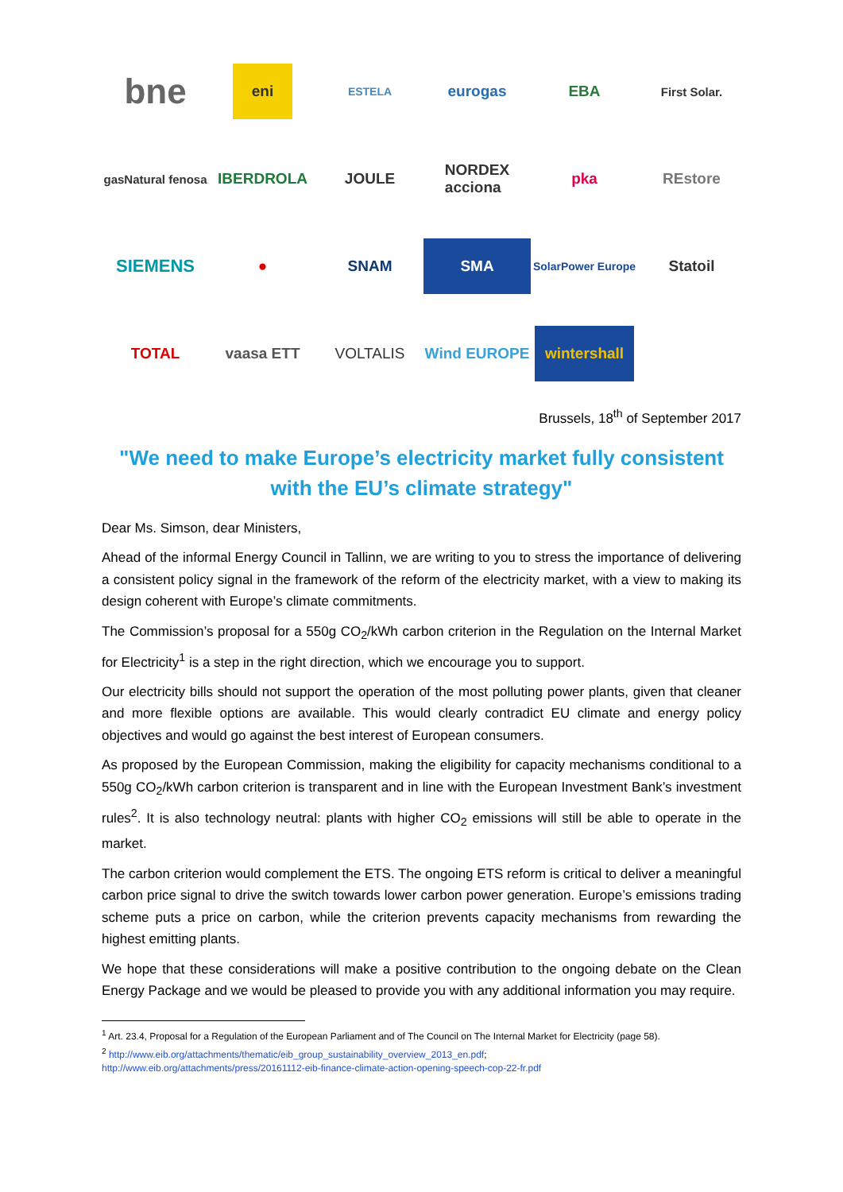bne
eni
ESTELA
eurogas
EBA
First Solar.
gasNatural fenosa
IBERDROLA
JOULE
NORDEX
acciona
pka
REstore
SIEMENS
●
SNAM
SMA
SolarPower Europe
Statoil
TOTAL
vaasa ETT
VOLTALIS
Wind EUROPE
wintershall
Brussels, 18<sup>th</sup> of September 2017
"We need to make Europe’s electricity market fully consistent with the EU’s climate strategy"
Dear Ms. Simson, dear Ministers,
Ahead of the informal Energy Council in Tallinn, we are writing to you to stress the importance of delivering a consistent policy signal in the framework of the reform of the electricity market, with a view to making its design coherent with Europe’s climate commitments.
The Commission’s proposal for a 550g CO<sub>2</sub>/kWh carbon criterion in the Regulation on the Internal Market for Electricity<sup>1</sup> is a step in the right direction, which we encourage you to support.
Our electricity bills should not support the operation of the most polluting power plants, given that cleaner and more flexible options are available. This would clearly contradict EU climate and energy policy objectives and would go against the best interest of European consumers.
As proposed by the European Commission, making the eligibility for capacity mechanisms conditional to a 550g CO<sub>2</sub>/kWh carbon criterion is transparent and in line with the European Investment Bank’s investment rules<sup>2</sup>. It is also technology neutral: plants with higher CO<sub>2</sub> emissions will still be able to operate in the market.
The carbon criterion would complement the ETS. The ongoing ETS reform is critical to deliver a meaningful carbon price signal to drive the switch towards lower carbon power generation. Europe’s emissions trading scheme puts a price on carbon, while the criterion prevents capacity mechanisms from rewarding the highest emitting plants.
We hope that these considerations will make a positive contribution to the ongoing debate on the Clean Energy Package and we would be pleased to provide you with any additional information you may require.
<sup>1</sup> Art. 23.4, Proposal for a Regulation of the European Parliament and of The Council on The Internal Market for Electricity (page 58).
<sup>2</sup> http://www.eib.org/attachments/thematic/eib_group_sustainability_overview_2013_en.pdf;
http://www.eib.org/attachments/press/20161112-eib-finance-climate-action-opening-speech-cop-22-fr.pdf